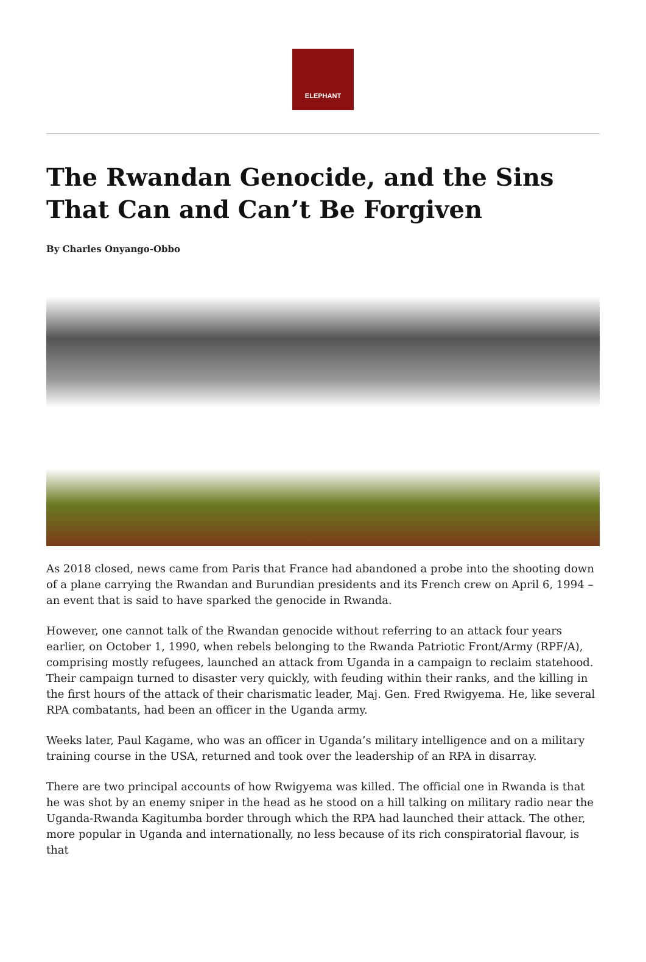ELEPHANT
The Rwandan Genocide, and the Sins That Can and Can’t Be Forgiven
By Charles Onyango-Obbo
As 2018 closed, news came from Paris that France had abandoned a probe into the shooting down of a plane carrying the Rwandan and Burundian presidents and its French crew on April 6, 1994 – an event that is said to have sparked the genocide in Rwanda.
However, one cannot talk of the Rwandan genocide without referring to an attack four years earlier, on October 1, 1990, when rebels belonging to the Rwanda Patriotic Front/Army (RPF/A), comprising mostly refugees, launched an attack from Uganda in a campaign to reclaim statehood. Their campaign turned to disaster very quickly, with feuding within their ranks, and the killing in the first hours of the attack of their charismatic leader, Maj. Gen. Fred Rwigyema. He, like several RPA combatants, had been an officer in the Uganda army.
Weeks later, Paul Kagame, who was an officer in Uganda’s military intelligence and on a military training course in the USA, returned and took over the leadership of an RPA in disarray.
There are two principal accounts of how Rwigyema was killed. The official one in Rwanda is that he was shot by an enemy sniper in the head as he stood on a hill talking on military radio near the Uganda-Rwanda Kagitumba border through which the RPA had launched their attack. The other, more popular in Uganda and internationally, no less because of its rich conspiratorial flavour, is that